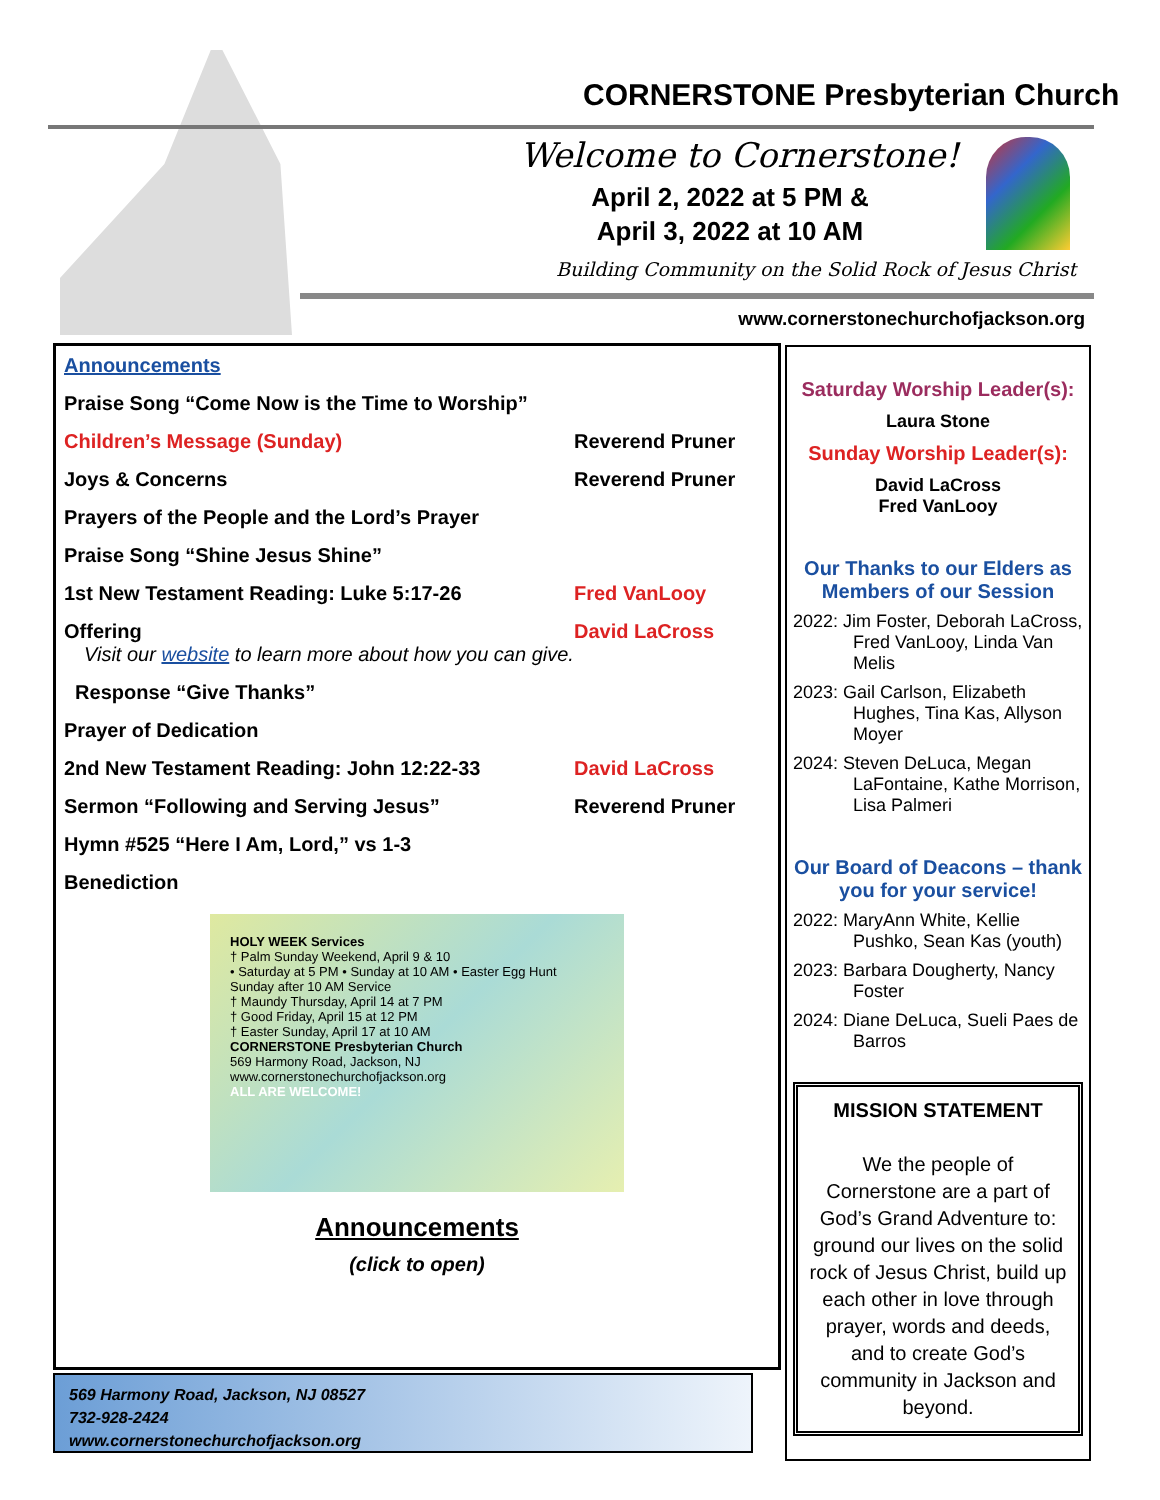CORNERSTONE Presbyterian Church
Welcome to Cornerstone!
April 2, 2022 at 5 PM &
April 3, 2022 at 10 AM
Building Community on the Solid Rock of Jesus Christ
www.cornerstonechurchofjackson.org
Announcements
Praise Song “Come Now is the Time to Worship”
Children’s Message (Sunday) Reverend Pruner
Joys & Concerns Reverend Pruner
Prayers of the People and the Lord’s Prayer
Praise Song “Shine Jesus Shine”
1st New Testament Reading: Luke 5:17-26 Fred VanLooy
Offering David LaCross
Visit our website to learn more about how you can give.
Response “Give Thanks”
Prayer of Dedication
2nd New Testament Reading: John 12:22-33 David LaCross
Sermon “Following and Serving Jesus” Reverend Pruner
Hymn #525 “Here I Am, Lord,” vs 1-3
Benediction
HOLY WEEK Services
† Palm Sunday Weekend, April 9 & 10
• Saturday at 5 PM • Sunday at 10 AM • Easter Egg Hunt Sunday after 10 AM Service
† Maundy Thursday, April 14 at 7 PM
† Good Friday, April 15 at 12 PM
† Easter Sunday, April 17 at 10 AM
CORNERSTONE Presbyterian Church
569 Harmony Road, Jackson, NJ
www.cornerstonechurchofjackson.org
ALL ARE WELCOME!
Announcements
(click to open)
Saturday Worship Leader(s):
Laura Stone
Sunday Worship Leader(s):
David LaCross
Fred VanLooy
Our Thanks to our Elders as Members of our Session
2022: Jim Foster, Deborah LaCross, Fred VanLooy, Linda Van Melis
2023: Gail Carlson, Elizabeth Hughes, Tina Kas, Allyson Moyer
2024: Steven DeLuca, Megan LaFontaine, Kathe Morrison, Lisa Palmeri
Our Board of Deacons – thank you for your service!
2022: MaryAnn White, Kellie Pushko, Sean Kas (youth)
2023: Barbara Dougherty, Nancy Foster
2024: Diane DeLuca, Sueli Paes de Barros
MISSION STATEMENT
We the people of Cornerstone are a part of God’s Grand Adventure to: ground our lives on the solid rock of Jesus Christ, build up each other in love through prayer, words and deeds, and to create God’s community in Jackson and beyond.
569 Harmony Road, Jackson, NJ 08527
732-928-2424
www.cornerstonechurchofjackson.org